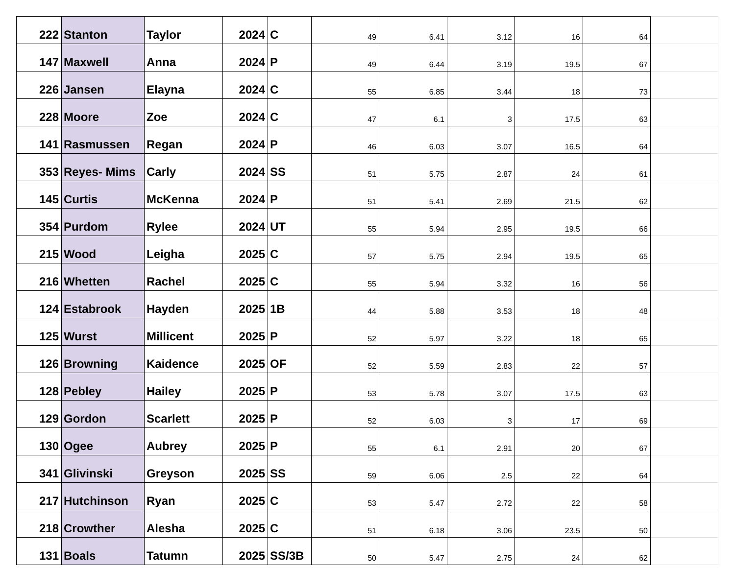| 222 | Stanton | Taylor | 2024 | C | 49 | 6.41 | 3.12 | 16 | 64 | |
| 147 | Maxwell | Anna | 2024 | P | 49 | 6.44 | 3.19 | 19.5 | 67 | |
| 226 | Jansen | Elayna | 2024 | C | 55 | 6.85 | 3.44 | 18 | 73 | |
| 228 | Moore | Zoe | 2024 | C | 47 | 6.1 | 3 | 17.5 | 63 | |
| 141 | Rasmussen | Regan | 2024 | P | 46 | 6.03 | 3.07 | 16.5 | 64 | |
| 353 | Reyes- Mims | Carly | 2024 | SS | 51 | 5.75 | 2.87 | 24 | 61 | |
| 145 | Curtis | McKenna | 2024 | P | 51 | 5.41 | 2.69 | 21.5 | 62 | |
| 354 | Purdom | Rylee | 2024 | UT | 55 | 5.94 | 2.95 | 19.5 | 66 | |
| 215 | Wood | Leigha | 2025 | C | 57 | 5.75 | 2.94 | 19.5 | 65 | |
| 216 | Whetten | Rachel | 2025 | C | 55 | 5.94 | 3.32 | 16 | 56 | |
| 124 | Estabrook | Hayden | 2025 | 1B | 44 | 5.88 | 3.53 | 18 | 48 | |
| 125 | Wurst | Millicent | 2025 | P | 52 | 5.97 | 3.22 | 18 | 65 | |
| 126 | Browning | Kaidence | 2025 | OF | 52 | 5.59 | 2.83 | 22 | 57 | |
| 128 | Pebley | Hailey | 2025 | P | 53 | 5.78 | 3.07 | 17.5 | 63 | |
| 129 | Gordon | Scarlett | 2025 | P | 52 | 6.03 | 3 | 17 | 69 | |
| 130 | Ogee | Aubrey | 2025 | P | 55 | 6.1 | 2.91 | 20 | 67 | |
| 341 | Glivinski | Greyson | 2025 | SS | 59 | 6.06 | 2.5 | 22 | 64 | |
| 217 | Hutchinson | Ryan | 2025 | C | 53 | 5.47 | 2.72 | 22 | 58 | |
| 218 | Crowther | Alesha | 2025 | C | 51 | 6.18 | 3.06 | 23.5 | 50 | |
| 131 | Boals | Tatumn | 2025 | SS/3B | 50 | 5.47 | 2.75 | 24 | 62 | |